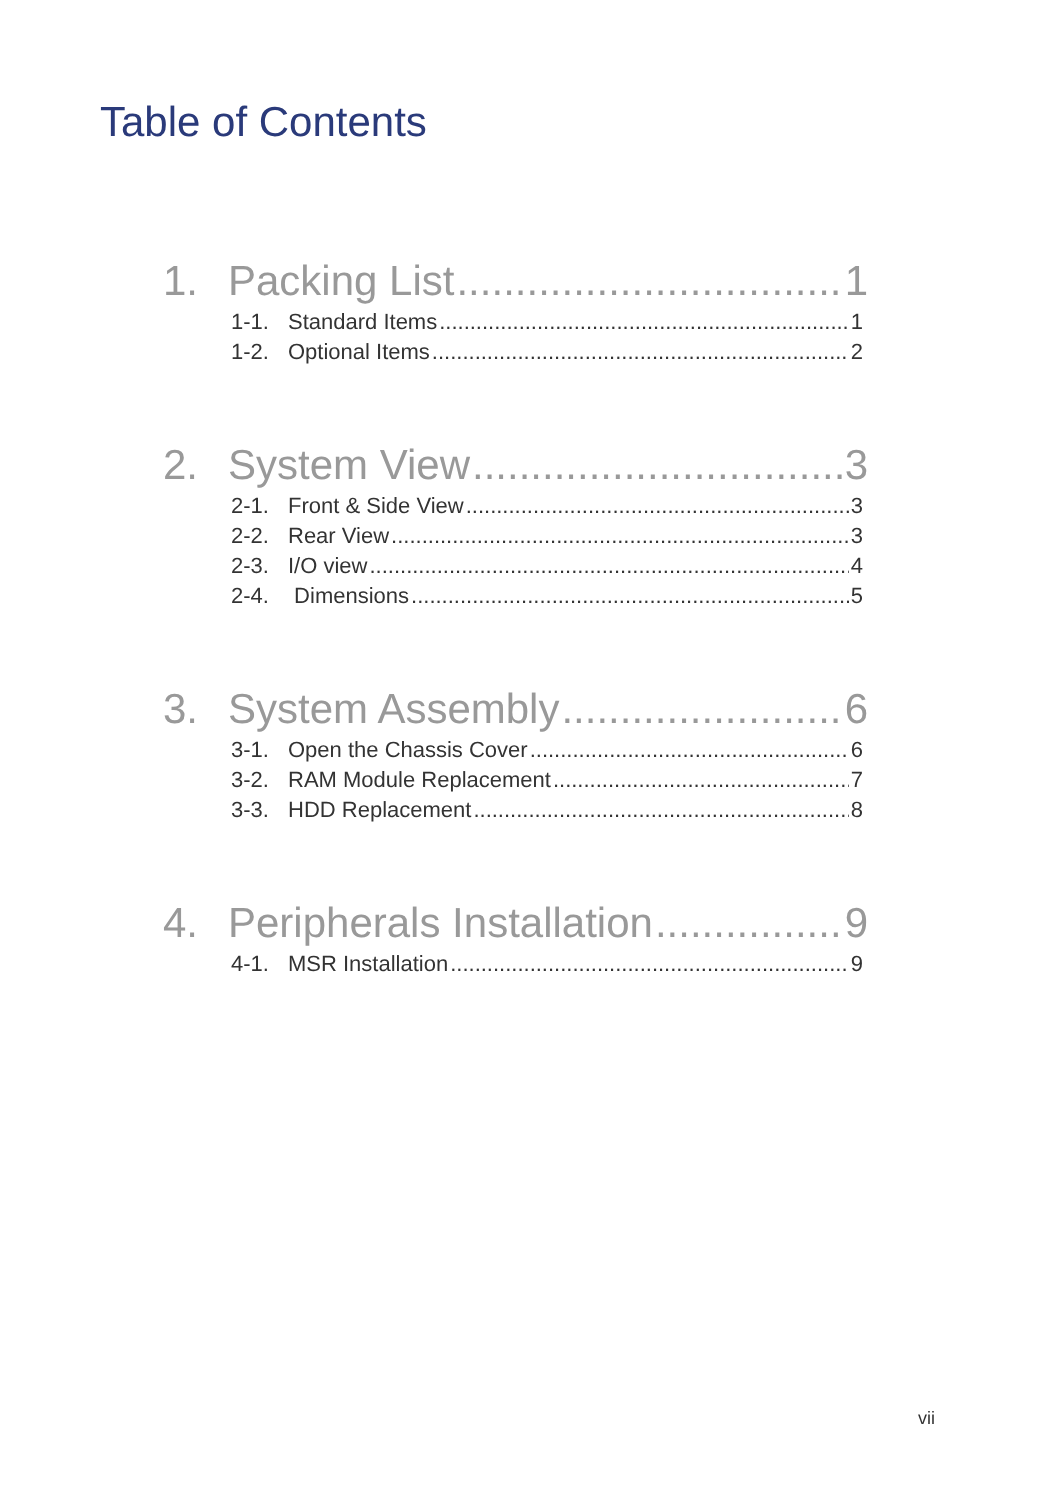Table of Contents
1. Packing List 1
1-1. Standard Items 1
1-2. Optional Items 2
2. System View 3
2-1. Front & Side View 3
2-2. Rear View 3
2-3. I/O view 4
2-4. Dimensions 5
3. System Assembly 6
3-1. Open the Chassis Cover 6
3-2. RAM Module Replacement 7
3-3. HDD Replacement 8
4. Peripherals Installation 9
4-1. MSR Installation 9
vii